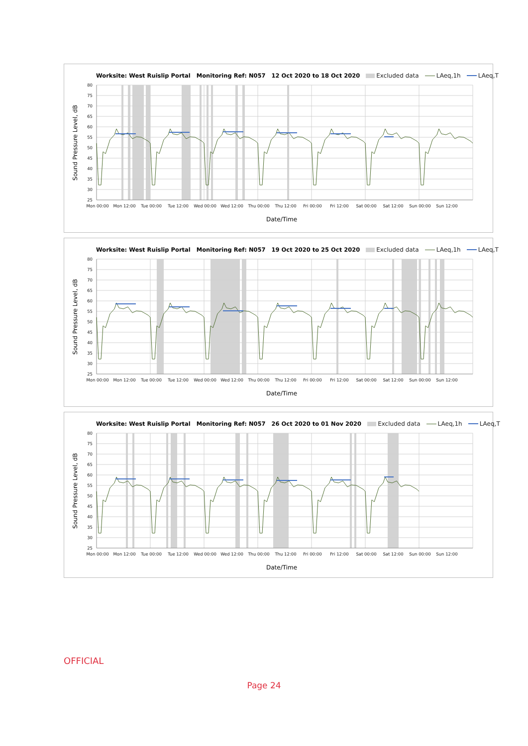Worksite: West Ruislip Portal Monitoring Ref: N057 12 Oct 2020 to 18 Oct 2020 Excluded data LAeq,1h LAeq,T
80
75
70
65
60
55
50
45
40
35
30
25
Mon 00:00
Mon 12:00
Tue 00:00
Tue 12:00
Wed 00:00
Wed 12:00
Thu 00:00
Thu 12:00
Fri 00:00
Fri 12:00
Sat 00:00
Sat 12:00
Sun 00:00
Sun 12:00
Date/Time
Sound Pressure Level, dB
Worksite: West Ruislip Portal Monitoring Ref: N057 19 Oct 2020 to 25 Oct 2020 Excluded data LAeq,1h LAeq,T
80
75
70
65
60
55
50
45
40
35
30
25
Mon 00:00
Mon 12:00
Tue 00:00
Tue 12:00
Wed 00:00
Wed 12:00
Thu 00:00
Thu 12:00
Fri 00:00
Fri 12:00
Sat 00:00
Sat 12:00
Sun 00:00
Sun 12:00
Date/Time
Sound Pressure Level, dB
Worksite: West Ruislip Portal Monitoring Ref: N057 26 Oct 2020 to 01 Nov 2020 Excluded data LAeq,1h LAeq,T
80
75
70
65
60
55
50
45
40
35
30
25
Mon 00:00
Mon 12:00
Tue 00:00
Tue 12:00
Wed 00:00
Wed 12:00
Thu 00:00
Thu 12:00
Fri 00:00
Fri 12:00
Sat 00:00
Sat 12:00
Sun 00:00
Sun 12:00
Date/Time
Sound Pressure Level, dB
OFFICIAL
Page 24